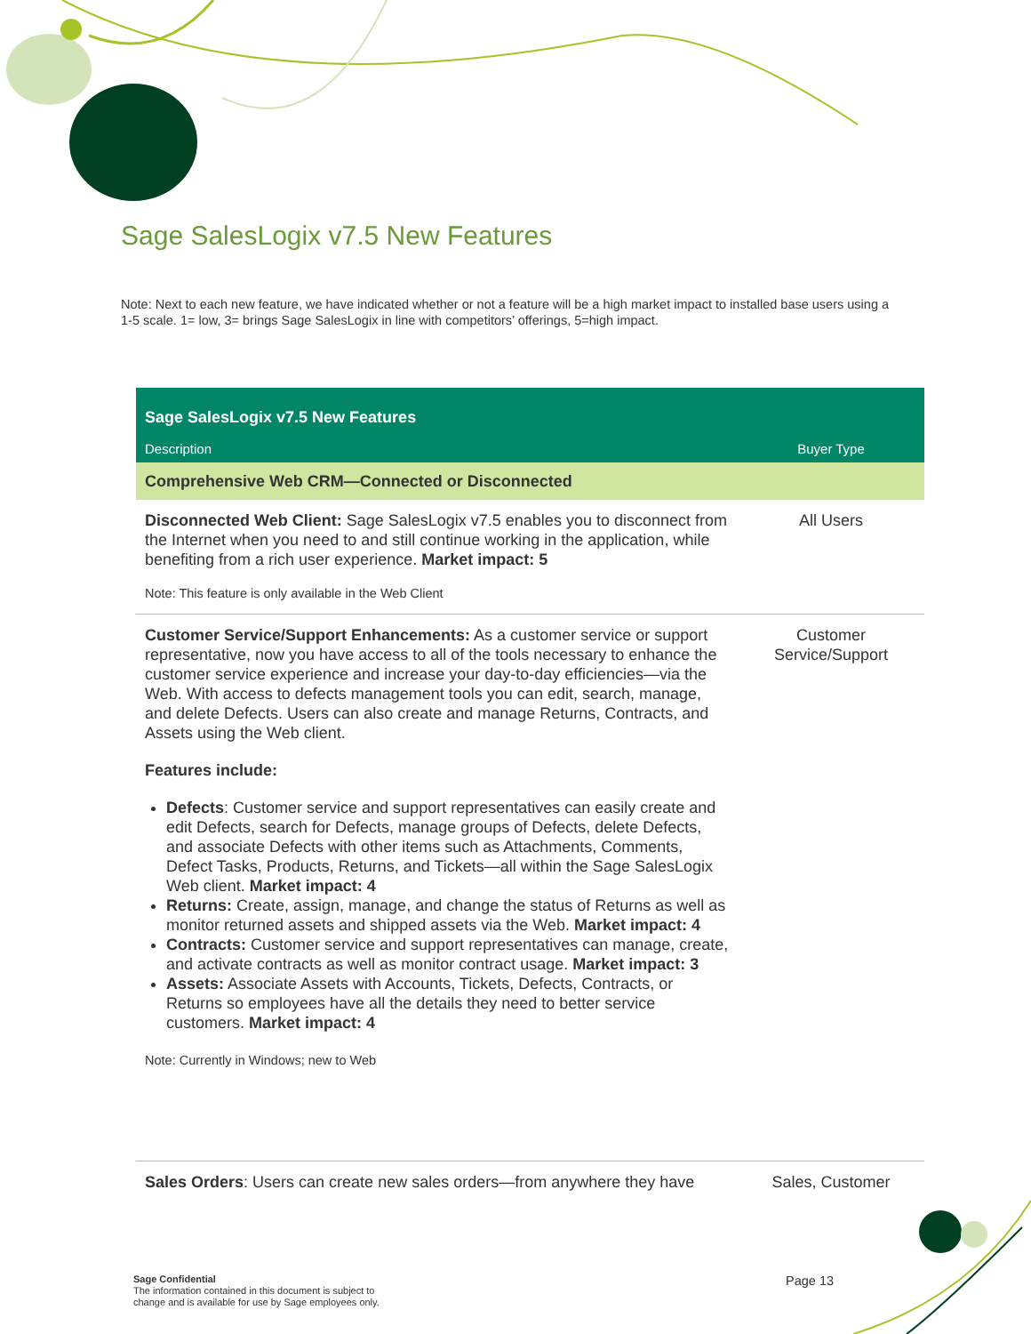Sage SalesLogix v7.5 New Features
Note: Next to each new feature, we have indicated whether or not a feature will be a high market impact to installed base users using a 1-5 scale. 1= low, 3= brings Sage SalesLogix in line with competitors’ offerings, 5=high impact.
| Sage SalesLogix v7.5 New Features | |
| --- | --- |
| Description | Buyer Type |
| Comprehensive Web CRM—Connected or Disconnected | |
| Disconnected Web Client: Sage SalesLogix v7.5 enables you to disconnect from the Internet when you need to and still continue working in the application, while benefiting from a rich user experience. Market impact: 5 Note: This feature is only available in the Web Client | All Users |
| Customer Service/Support Enhancements: As a customer service or support representative, now you have access to all of the tools necessary to enhance the customer service experience and increase your day-to-day efficiencies—via the Web. With access to defects management tools you can edit, search, manage, and delete Defects. Users can also create and manage Returns, Contracts, and Assets using the Web client. Features include: Defects : Customer service and support representatives can easily create and edit Defects, search for Defects, manage groups of Defects, delete Defects, and associate Defects with other items such as Attachments, Comments, Defect Tasks, Products, Returns, and Tickets—all within the Sage SalesLogix Web client. Market impact: 4 Returns: Create, assign, manage, and change the status of Returns as well as monitor returned assets and shipped assets via the Web. Market impact: 4 Contracts: Customer service and support representatives can manage, create, and activate contracts as well as monitor contract usage. Market impact: 3 Assets: Associate Assets with Accounts, Tickets, Defects, Contracts, or Returns so employees have all the details they need to better service customers. Market impact: 4 Note: Currently in Windows; new to Web | Customer Service/Support |
| Sales Orders : Users can create new sales orders—from anywhere they have | Sales, Customer |
Sage Confidential
The information contained in this document is subject to
change and is available for use by Sage employees only.
Page 13